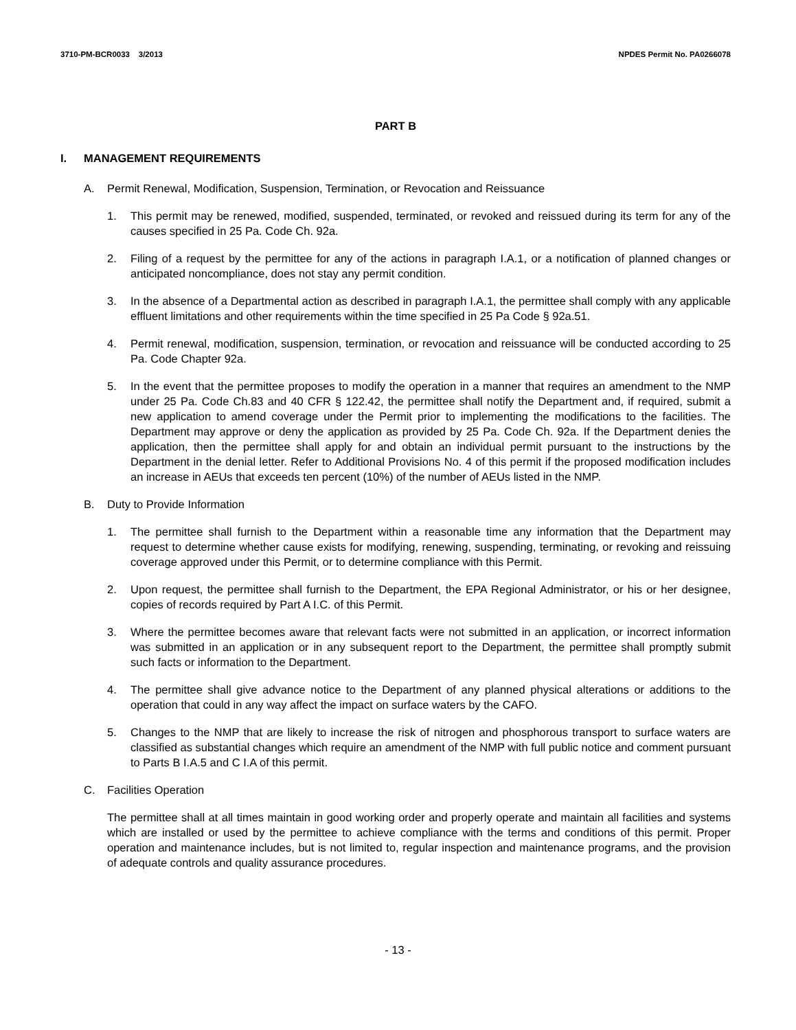3710-PM-BCR0033 3/2013 NPDES Permit No. PA0266078
PART B
I. MANAGEMENT REQUIREMENTS
A. Permit Renewal, Modification, Suspension, Termination, or Revocation and Reissuance
1. This permit may be renewed, modified, suspended, terminated, or revoked and reissued during its term for any of the causes specified in 25 Pa. Code Ch. 92a.
2. Filing of a request by the permittee for any of the actions in paragraph I.A.1, or a notification of planned changes or anticipated noncompliance, does not stay any permit condition.
3. In the absence of a Departmental action as described in paragraph I.A.1, the permittee shall comply with any applicable effluent limitations and other requirements within the time specified in 25 Pa Code § 92a.51.
4. Permit renewal, modification, suspension, termination, or revocation and reissuance will be conducted according to 25 Pa. Code Chapter 92a.
5. In the event that the permittee proposes to modify the operation in a manner that requires an amendment to the NMP under 25 Pa. Code Ch.83 and 40 CFR § 122.42, the permittee shall notify the Department and, if required, submit a new application to amend coverage under the Permit prior to implementing the modifications to the facilities. The Department may approve or deny the application as provided by 25 Pa. Code Ch. 92a. If the Department denies the application, then the permittee shall apply for and obtain an individual permit pursuant to the instructions by the Department in the denial letter. Refer to Additional Provisions No. 4 of this permit if the proposed modification includes an increase in AEUs that exceeds ten percent (10%) of the number of AEUs listed in the NMP.
B. Duty to Provide Information
1. The permittee shall furnish to the Department within a reasonable time any information that the Department may request to determine whether cause exists for modifying, renewing, suspending, terminating, or revoking and reissuing coverage approved under this Permit, or to determine compliance with this Permit.
2. Upon request, the permittee shall furnish to the Department, the EPA Regional Administrator, or his or her designee, copies of records required by Part A I.C. of this Permit.
3. Where the permittee becomes aware that relevant facts were not submitted in an application, or incorrect information was submitted in an application or in any subsequent report to the Department, the permittee shall promptly submit such facts or information to the Department.
4. The permittee shall give advance notice to the Department of any planned physical alterations or additions to the operation that could in any way affect the impact on surface waters by the CAFO.
5. Changes to the NMP that are likely to increase the risk of nitrogen and phosphorous transport to surface waters are classified as substantial changes which require an amendment of the NMP with full public notice and comment pursuant to Parts B I.A.5 and C I.A of this permit.
C. Facilities Operation
The permittee shall at all times maintain in good working order and properly operate and maintain all facilities and systems which are installed or used by the permittee to achieve compliance with the terms and conditions of this permit. Proper operation and maintenance includes, but is not limited to, regular inspection and maintenance programs, and the provision of adequate controls and quality assurance procedures.
- 13 -